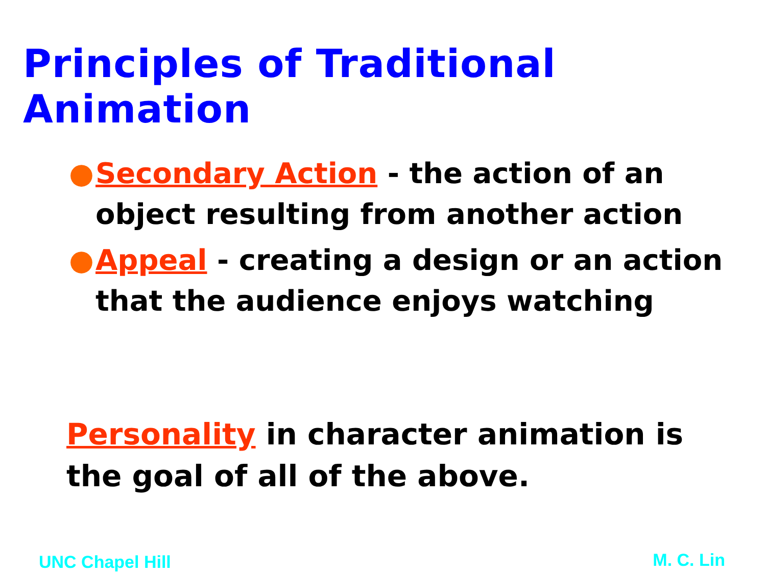Principles of Traditional Animation
● Secondary Action - the action of an object resulting from another action
● Appeal - creating a design or an action that the audience enjoys watching
Personality in character animation is the goal of all of the above.
UNC Chapel Hill M. C. Lin